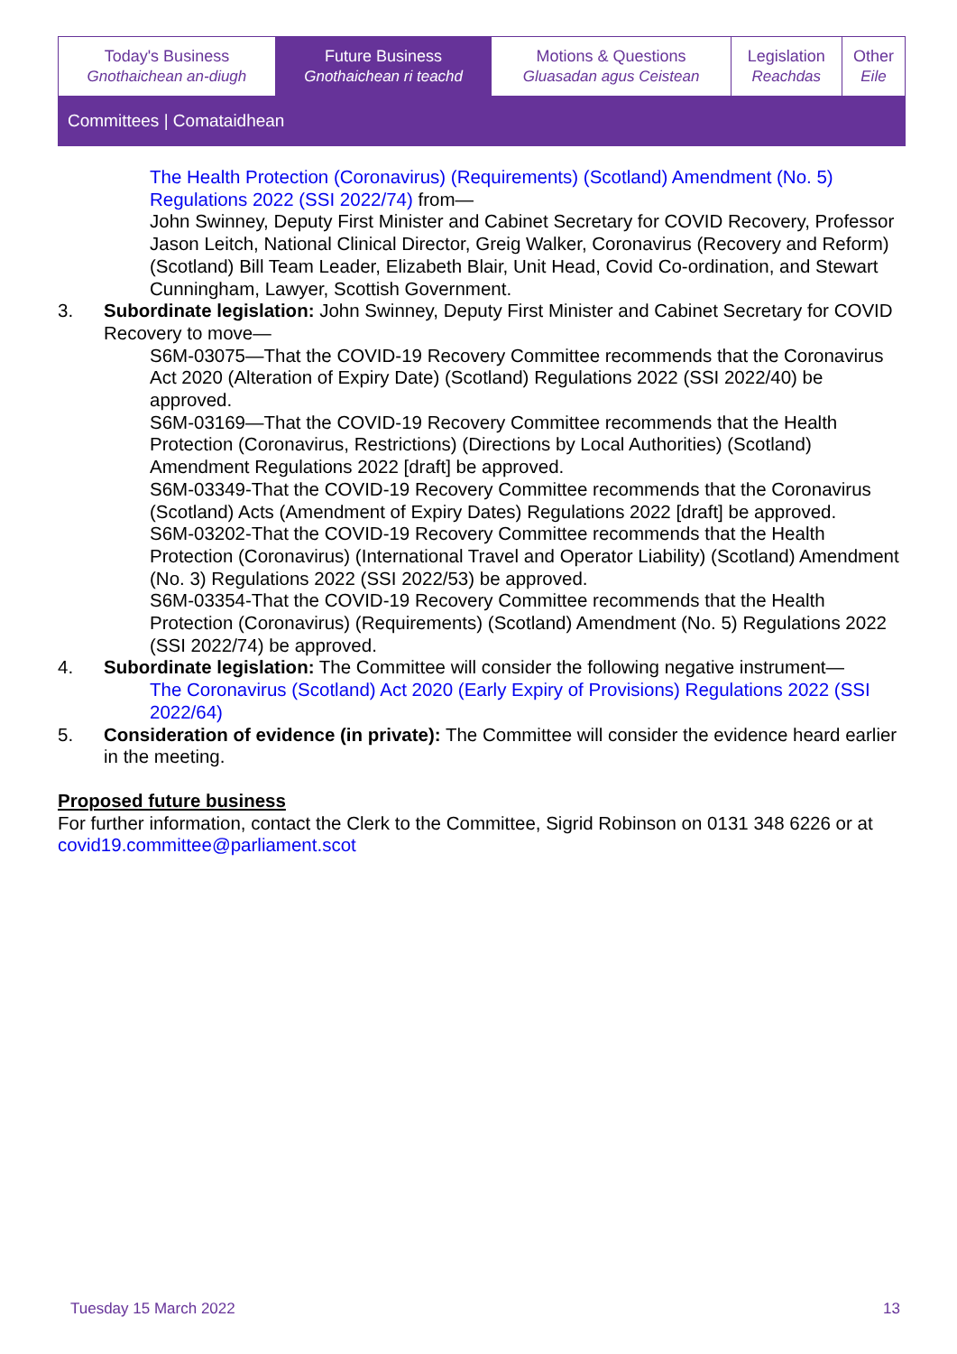| Today's Business Gnothaichean an-diugh | Future Business Gnothaichean ri teachd | Motions & Questions Gluasadan agus Ceistean | Legislation Reachdas | Other Eile |
| Committees / Comataidhean | | | | |
The Health Protection (Coronavirus) (Requirements) (Scotland) Amendment (No. 5) Regulations 2022 (SSI 2022/74) from—
John Swinney, Deputy First Minister and Cabinet Secretary for COVID Recovery, Professor Jason Leitch, National Clinical Director, Greig Walker, Coronavirus (Recovery and Reform) (Scotland) Bill Team Leader, Elizabeth Blair, Unit Head, Covid Co-ordination, and Stewart Cunningham, Lawyer, Scottish Government.
3. Subordinate legislation: John Swinney, Deputy First Minister and Cabinet Secretary for COVID Recovery to move—
S6M-03075—That the COVID-19 Recovery Committee recommends that the Coronavirus Act 2020 (Alteration of Expiry Date) (Scotland) Regulations 2022 (SSI 2022/40) be approved.
S6M-03169—That the COVID-19 Recovery Committee recommends that the Health Protection (Coronavirus, Restrictions) (Directions by Local Authorities) (Scotland) Amendment Regulations 2022 [draft] be approved.
S6M-03349-That the COVID-19 Recovery Committee recommends that the Coronavirus (Scotland) Acts (Amendment of Expiry Dates) Regulations 2022 [draft] be approved.
S6M-03202-That the COVID-19 Recovery Committee recommends that the Health Protection (Coronavirus) (International Travel and Operator Liability) (Scotland) Amendment (No. 3) Regulations 2022 (SSI 2022/53) be approved.
S6M-03354-That the COVID-19 Recovery Committee recommends that the Health Protection (Coronavirus) (Requirements) (Scotland) Amendment (No. 5) Regulations 2022 (SSI 2022/74) be approved.
4. Subordinate legislation: The Committee will consider the following negative instrument—
The Coronavirus (Scotland) Act 2020 (Early Expiry of Provisions) Regulations 2022 (SSI 2022/64)
5. Consideration of evidence (in private): The Committee will consider the evidence heard earlier in the meeting.
Proposed future business
For further information, contact the Clerk to the Committee, Sigrid Robinson on 0131 348 6226 or at covid19.committee@parliament.scot
Tuesday 15 March 2022 13